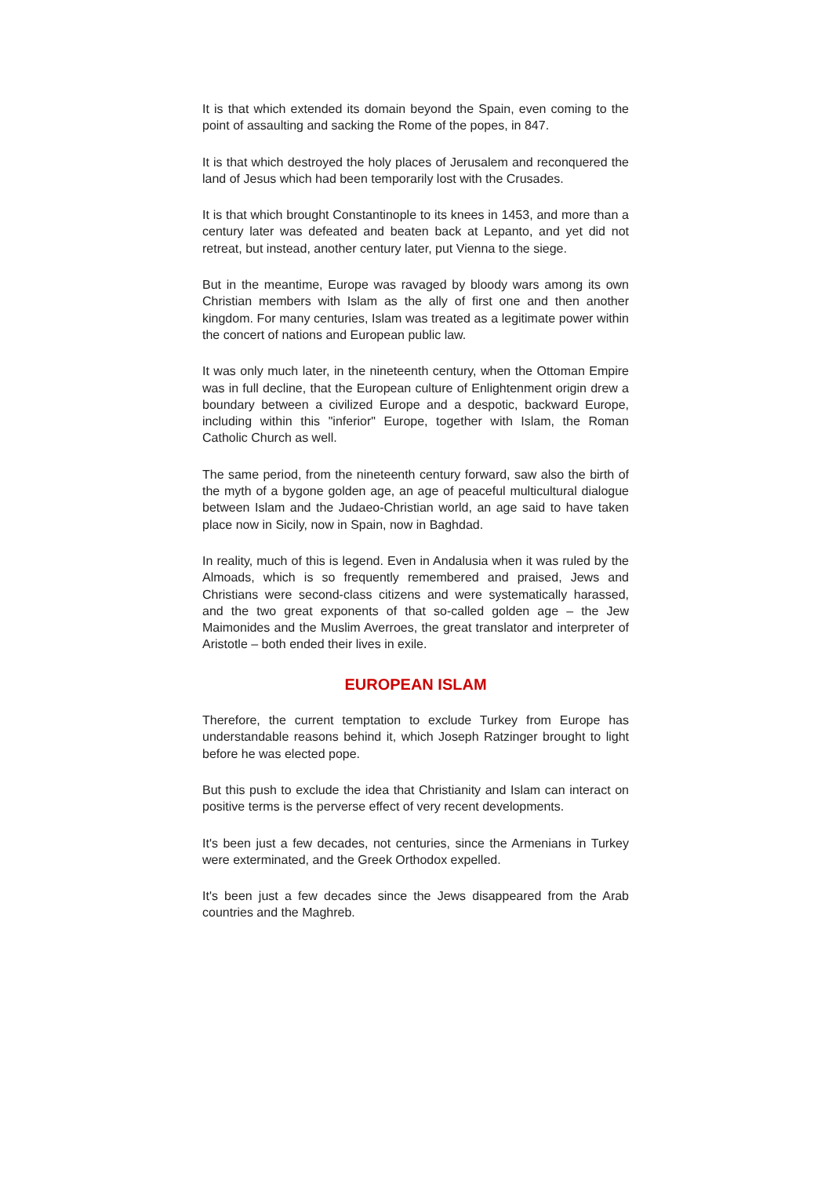It is that which extended its domain beyond the Spain, even coming to the point of assaulting and sacking the Rome of the popes, in 847.
It is that which destroyed the holy places of Jerusalem and reconquered the land of Jesus which had been temporarily lost with the Crusades.
It is that which brought Constantinople to its knees in 1453, and more than a century later was defeated and beaten back at Lepanto, and yet did not retreat, but instead, another century later, put Vienna to the siege.
But in the meantime, Europe was ravaged by bloody wars among its own Christian members with Islam as the ally of first one and then another kingdom. For many centuries, Islam was treated as a legitimate power within the concert of nations and European public law.
It was only much later, in the nineteenth century, when the Ottoman Empire was in full decline, that the European culture of Enlightenment origin drew a boundary between a civilized Europe and a despotic, backward Europe, including within this "inferior" Europe, together with Islam, the Roman Catholic Church as well.
The same period, from the nineteenth century forward, saw also the birth of the myth of a bygone golden age, an age of peaceful multicultural dialogue between Islam and the Judaeo-Christian world, an age said to have taken place now in Sicily, now in Spain, now in Baghdad.
In reality, much of this is legend. Even in Andalusia when it was ruled by the Almoads, which is so frequently remembered and praised, Jews and Christians were second-class citizens and were systematically harassed, and the two great exponents of that so-called golden age – the Jew Maimonides and the Muslim Averroes, the great translator and interpreter of Aristotle – both ended their lives in exile.
EUROPEAN ISLAM
Therefore, the current temptation to exclude Turkey from Europe has understandable reasons behind it, which Joseph Ratzinger brought to light before he was elected pope.
But this push to exclude the idea that Christianity and Islam can interact on positive terms is the perverse effect of very recent developments.
It's been just a few decades, not centuries, since the Armenians in Turkey were exterminated, and the Greek Orthodox expelled.
It's been just a few decades since the Jews disappeared from the Arab countries and the Maghreb.